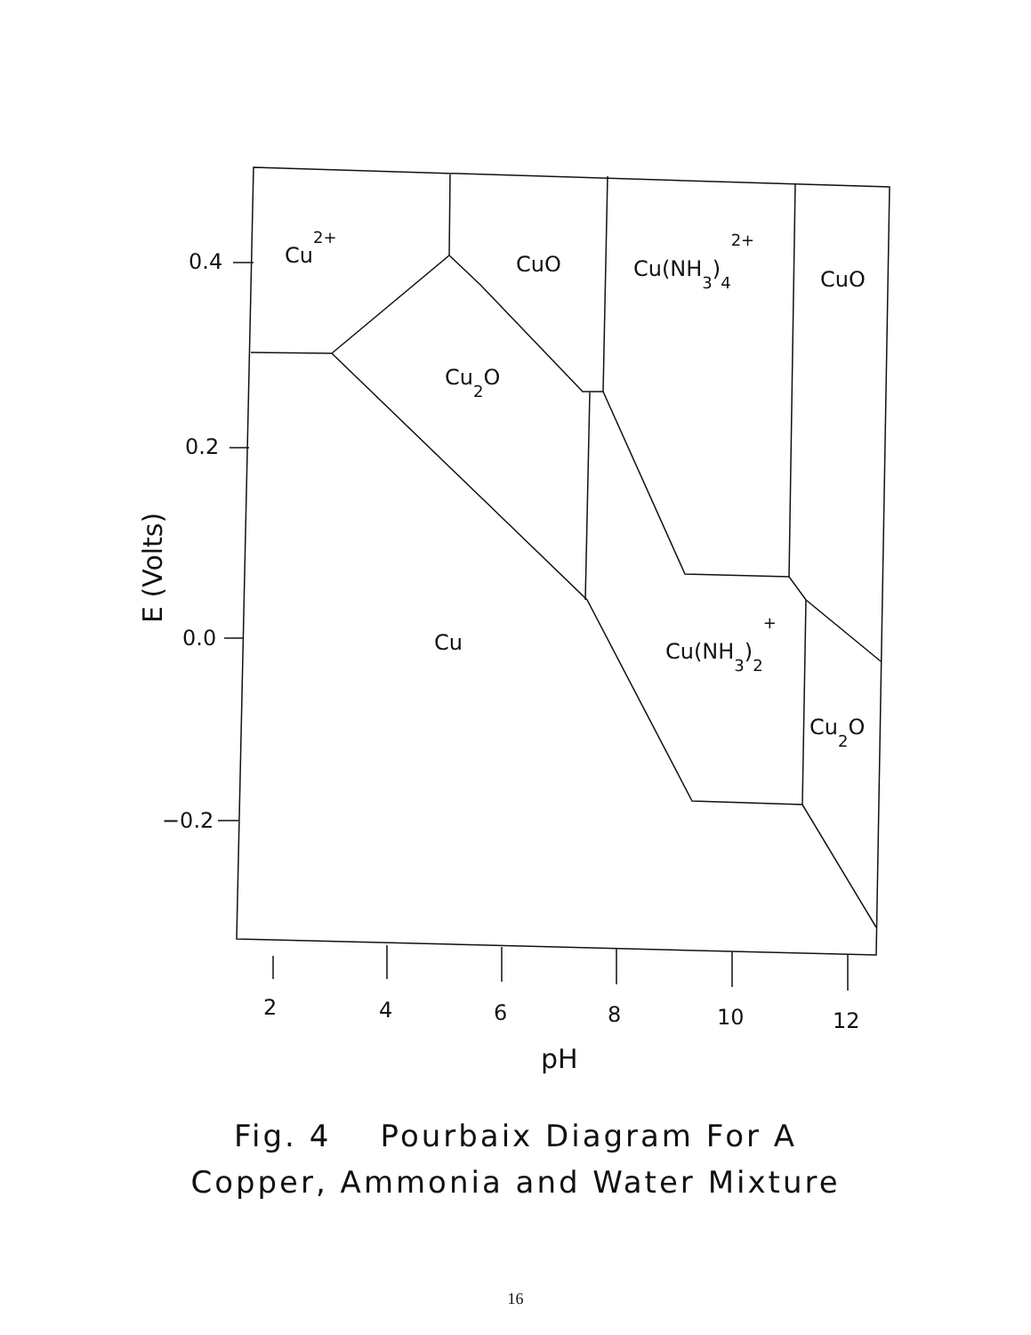0.4
0.2
0.0
−0.2
2
4
6
8
10
12
pH
E (Volts)
Cu2+
CuO
Cu(NH3)42+
CuO
Cu2O
Cu
Cu(NH3)2+
Cu2O
Fig. 4 Pourbaix Diagram For A
Copper, Ammonia and Water Mixture
16